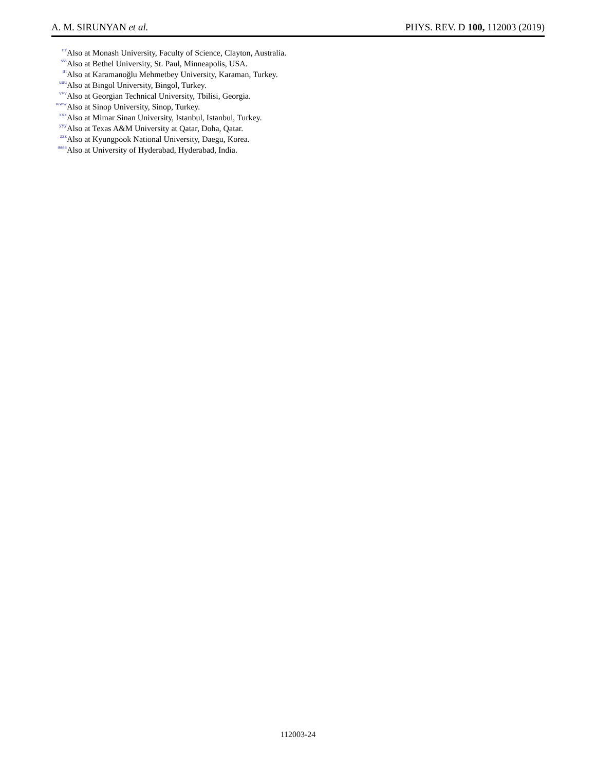A. M. SIRUNYAN et al. PHYS. REV. D 100, 112003 (2019)
<sup>rrr</sup> Also at Monash University, Faculty of Science, Clayton, Australia.
<sup>sss</sup> Also at Bethel University, St. Paul, Minneapolis, USA.
<sup>ttt</sup> Also at Karamanoğlu Mehmetbey University, Karaman, Turkey.
<sup>uuu</sup> Also at Bingol University, Bingol, Turkey.
<sup>vvv</sup> Also at Georgian Technical University, Tbilisi, Georgia.
<sup>www</sup> Also at Sinop University, Sinop, Turkey.
<sup>xxx</sup> Also at Mimar Sinan University, Istanbul, Istanbul, Turkey.
<sup>yyy</sup> Also at Texas A&M University at Qatar, Doha, Qatar.
<sup>zzz</sup> Also at Kyungpook National University, Daegu, Korea.
<sup>aaaa</sup> Also at University of Hyderabad, Hyderabad, India.
112003-24